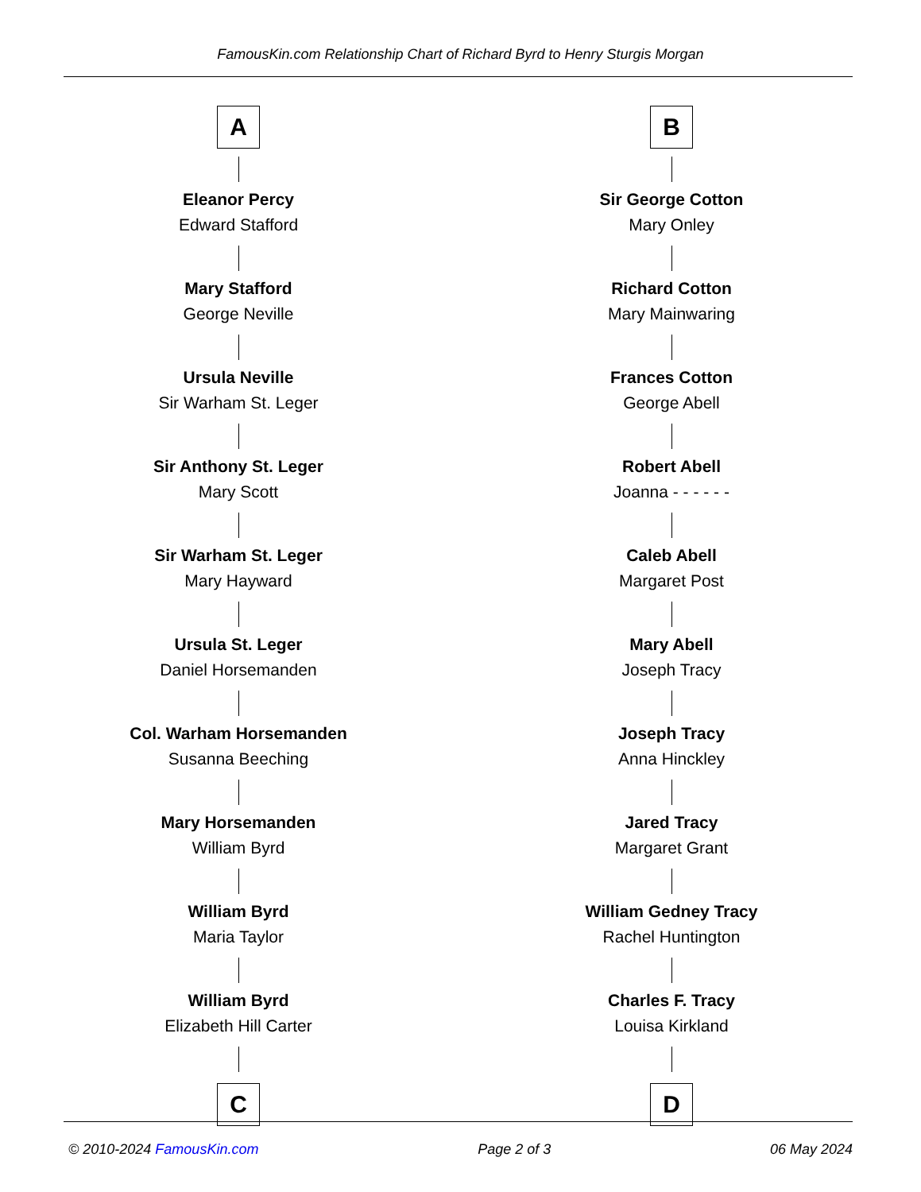FamousKin.com Relationship Chart of Richard Byrd to Henry Sturgis Morgan
A
Eleanor Percy
Edward Stafford
Mary Stafford
George Neville
Ursula Neville
Sir Warham St. Leger
Sir Anthony St. Leger
Mary Scott
Sir Warham St. Leger
Mary Hayward
Ursula St. Leger
Daniel Horsemanden
Col. Warham Horsemanden
Susanna Beeching
Mary Horsemanden
William Byrd
William Byrd
Maria Taylor
William Byrd
Elizabeth Hill Carter
C
B
Sir George Cotton
Mary Onley
Richard Cotton
Mary Mainwaring
Frances Cotton
George Abell
Robert Abell
Joanna - - - - - -
Caleb Abell
Margaret Post
Mary Abell
Joseph Tracy
Joseph Tracy
Anna Hinckley
Jared Tracy
Margaret Grant
William Gedney Tracy
Rachel Huntington
Charles F. Tracy
Louisa Kirkland
D
© 2010-2024 FamousKin.com Page 2 of 3 06 May 2024